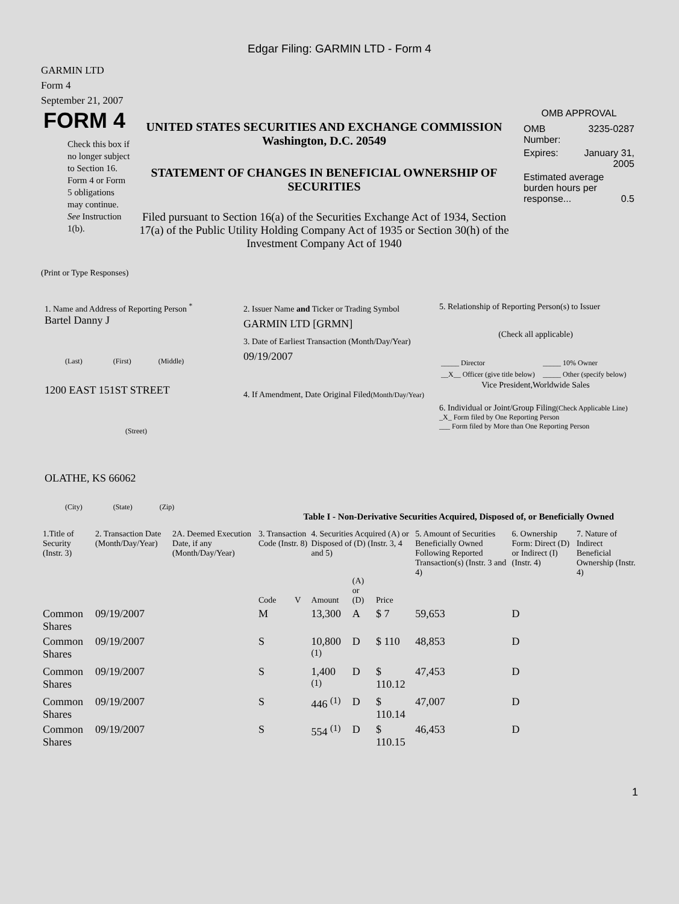Edgar Filing: GARMIN LTD - Form 4
GARMIN LTD
Form 4
September 21, 2007
FORM 4
Check this box if no longer subject to Section 16. Form 4 or Form 5 obligations may continue. See Instruction 1(b).
UNITED STATES SECURITIES AND EXCHANGE COMMISSION
Washington, D.C. 20549
STATEMENT OF CHANGES IN BENEFICIAL OWNERSHIP OF SECURITIES
Filed pursuant to Section 16(a) of the Securities Exchange Act of 1934, Section 17(a) of the Public Utility Holding Company Act of 1935 or Section 30(h) of the Investment Company Act of 1940
OMB APPROVAL
| OMB Number: | 3235-0287 |
| Expires: | January 31, 2005 |
| Estimated average burden hours per response... 0.5 | |
(Print or Type Responses)
1. Name and Address of Reporting Person <sup>*</sup>
Bartel Danny J
(Last) (First) (Middle)
1200 EAST 151ST STREET
(Street)
OLATHE, KS 66062
(City) (State) (Zip)
2. Issuer Name and Ticker or Trading Symbol
GARMIN LTD [GRMN]
3. Date of Earliest Transaction (Month/Day/Year)
09/19/2007
4. If Amendment, Date Original Filed(Month/Day/Year)
5. Relationship of Reporting Person(s) to Issuer
(Check all applicable)
| _____ Director | _____ 10% Owner |
| __X__ Officer (give title below) | _____ Other (specify below) |
Vice President,Worldwide Sales
6. Individual or Joint/Group Filing(Check Applicable Line)
_X_ Form filed by One Reporting Person
___ Form filed by More than One Reporting Person
Table I - Non-Derivative Securities Acquired, Disposed of, or Beneficially Owned
| 1.Title of Security (Instr. 3) | 2. Transaction Date (Month/Day/Year) | 2A. Deemed Execution Date, if any (Month/Day/Year) | 3. Transaction Code (Instr. 8) | | 4. Securities Acquired (A) or Disposed of (D) (Instr. 3, 4 and 5) | | | 5. Amount of Securities Beneficially Owned Following Reported Transaction(s) (Instr. 3 and 4) | 6. Ownership Form: Direct (D) or Indirect (I) (Instr. 4) | 7. Nature of Indirect Beneficial Ownership (Instr. 4) |
| --- | --- | --- | --- | --- | --- | --- | --- | --- | --- | --- |
| | | | Code | V | Amount | (A) or (D) | Price | | | |
| Common Shares | 09/19/2007 | | M | | 13,300 | A | $ 7 | 59,653 | D | |
| Common Shares | 09/19/2007 | | S | | 10,800 <sup>(1)</sup> | D | $ 110 | 48,853 | D | |
| Common Shares | 09/19/2007 | | S | | 1,400 <sup>(1)</sup> | D | $ 110.12 | 47,453 | D | |
| Common Shares | 09/19/2007 | | S | | 446 <sup>(1)</sup> | D | $ 110.14 | 47,007 | D | |
| Common Shares | 09/19/2007 | | S | | 554 <sup>(1)</sup> | D | $ 110.15 | 46,453 | D | |
1